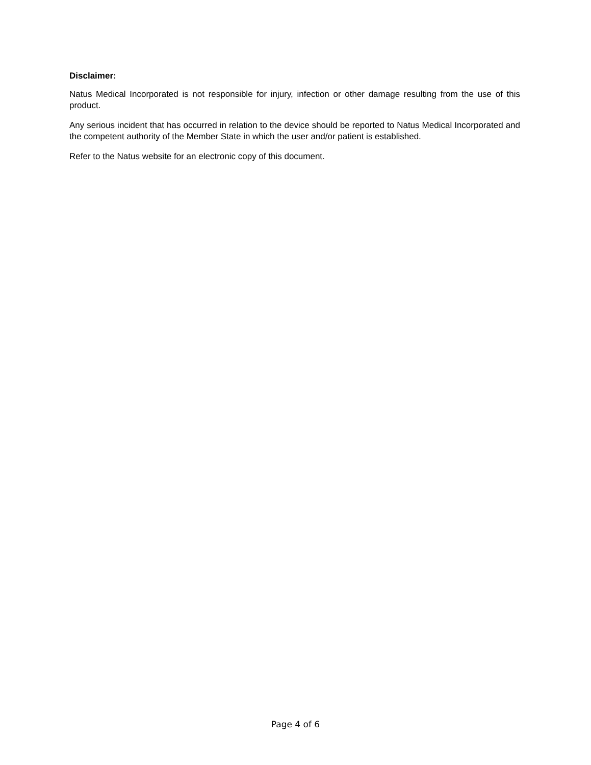Disclaimer:
Natus Medical Incorporated is not responsible for injury, infection or other damage resulting from the use of this product.
Any serious incident that has occurred in relation to the device should be reported to Natus Medical Incorporated and the competent authority of the Member State in which the user and/or patient is established.
Refer to the Natus website for an electronic copy of this document.
Page 4 of 6